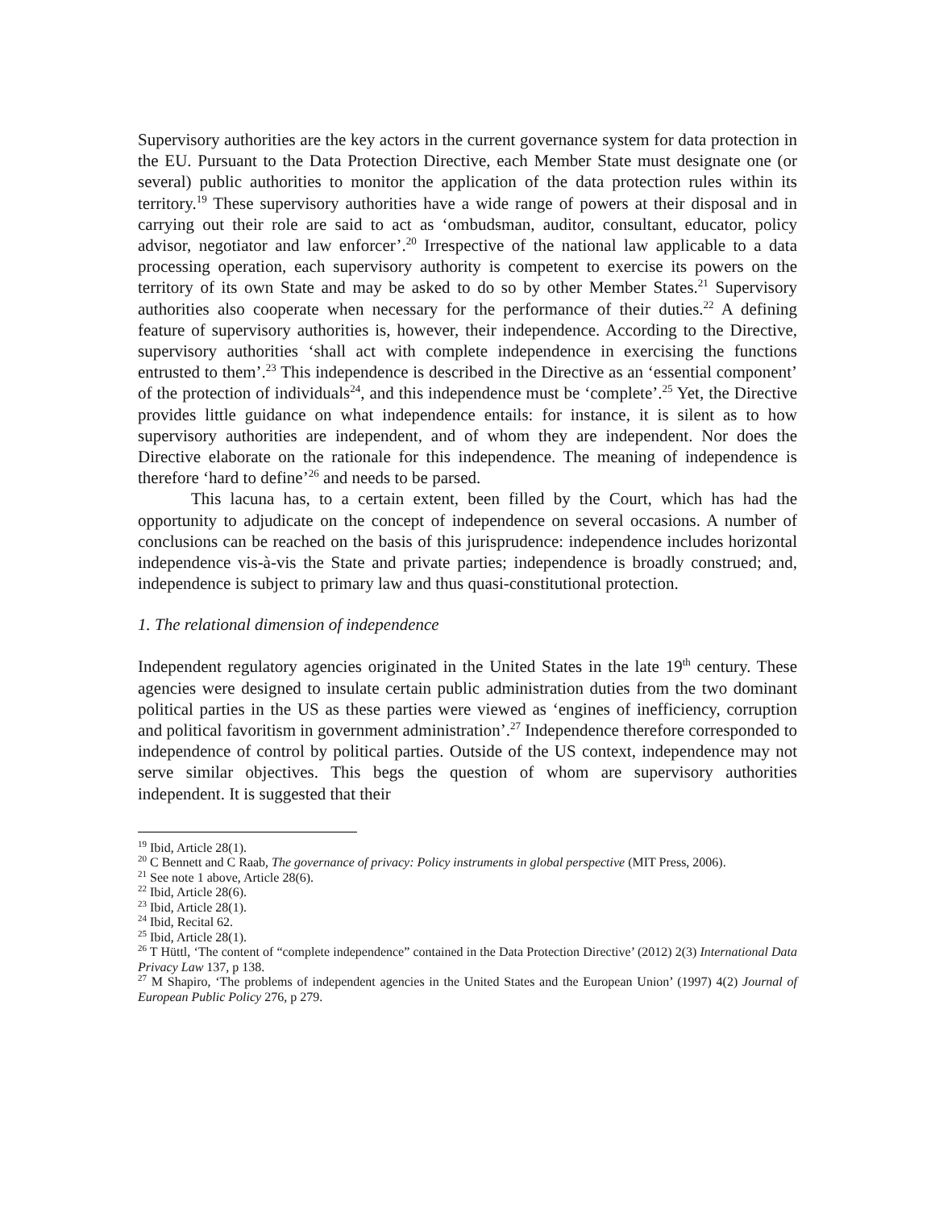Supervisory authorities are the key actors in the current governance system for data protection in the EU. Pursuant to the Data Protection Directive, each Member State must designate one (or several) public authorities to monitor the application of the data protection rules within its territory.<sup>19</sup> These supervisory authorities have a wide range of powers at their disposal and in carrying out their role are said to act as ‘ombudsman, auditor, consultant, educator, policy advisor, negotiator and law enforcer’.<sup>20</sup> Irrespective of the national law applicable to a data processing operation, each supervisory authority is competent to exercise its powers on the territory of its own State and may be asked to do so by other Member States.<sup>21</sup> Supervisory authorities also cooperate when necessary for the performance of their duties.<sup>22</sup> A defining feature of supervisory authorities is, however, their independence. According to the Directive, supervisory authorities ‘shall act with complete independence in exercising the functions entrusted to them’.<sup>23</sup> This independence is described in the Directive as an ‘essential component’ of the protection of individuals<sup>24</sup>, and this independence must be ‘complete’.<sup>25</sup> Yet, the Directive provides little guidance on what independence entails: for instance, it is silent as to how supervisory authorities are independent, and of whom they are independent. Nor does the Directive elaborate on the rationale for this independence. The meaning of independence is therefore ‘hard to define’<sup>26</sup> and needs to be parsed.
This lacuna has, to a certain extent, been filled by the Court, which has had the opportunity to adjudicate on the concept of independence on several occasions. A number of conclusions can be reached on the basis of this jurisprudence: independence includes horizontal independence vis-à-vis the State and private parties; independence is broadly construed; and, independence is subject to primary law and thus quasi-constitutional protection.
1. The relational dimension of independence
Independent regulatory agencies originated in the United States in the late 19<sup>th</sup> century. These agencies were designed to insulate certain public administration duties from the two dominant political parties in the US as these parties were viewed as ‘engines of inefficiency, corruption and political favoritism in government administration’.<sup>27</sup> Independence therefore corresponded to independence of control by political parties. Outside of the US context, independence may not serve similar objectives. This begs the question of whom are supervisory authorities independent. It is suggested that their
<sup>19</sup> Ibid, Article 28(1).
<sup>20</sup> C Bennett and C Raab, The governance of privacy: Policy instruments in global perspective (MIT Press, 2006).
<sup>21</sup> See note 1 above, Article 28(6).
<sup>22</sup> Ibid, Article 28(6).
<sup>23</sup> Ibid, Article 28(1).
<sup>24</sup> Ibid, Recital 62.
<sup>25</sup> Ibid, Article 28(1).
<sup>26</sup> T Hüttl, ‘The content of “complete independence” contained in the Data Protection Directive’ (2012) 2(3) International Data Privacy Law 137, p 138.
<sup>27</sup> M Shapiro, ‘The problems of independent agencies in the United States and the European Union’ (1997) 4(2) Journal of European Public Policy 276, p 279.